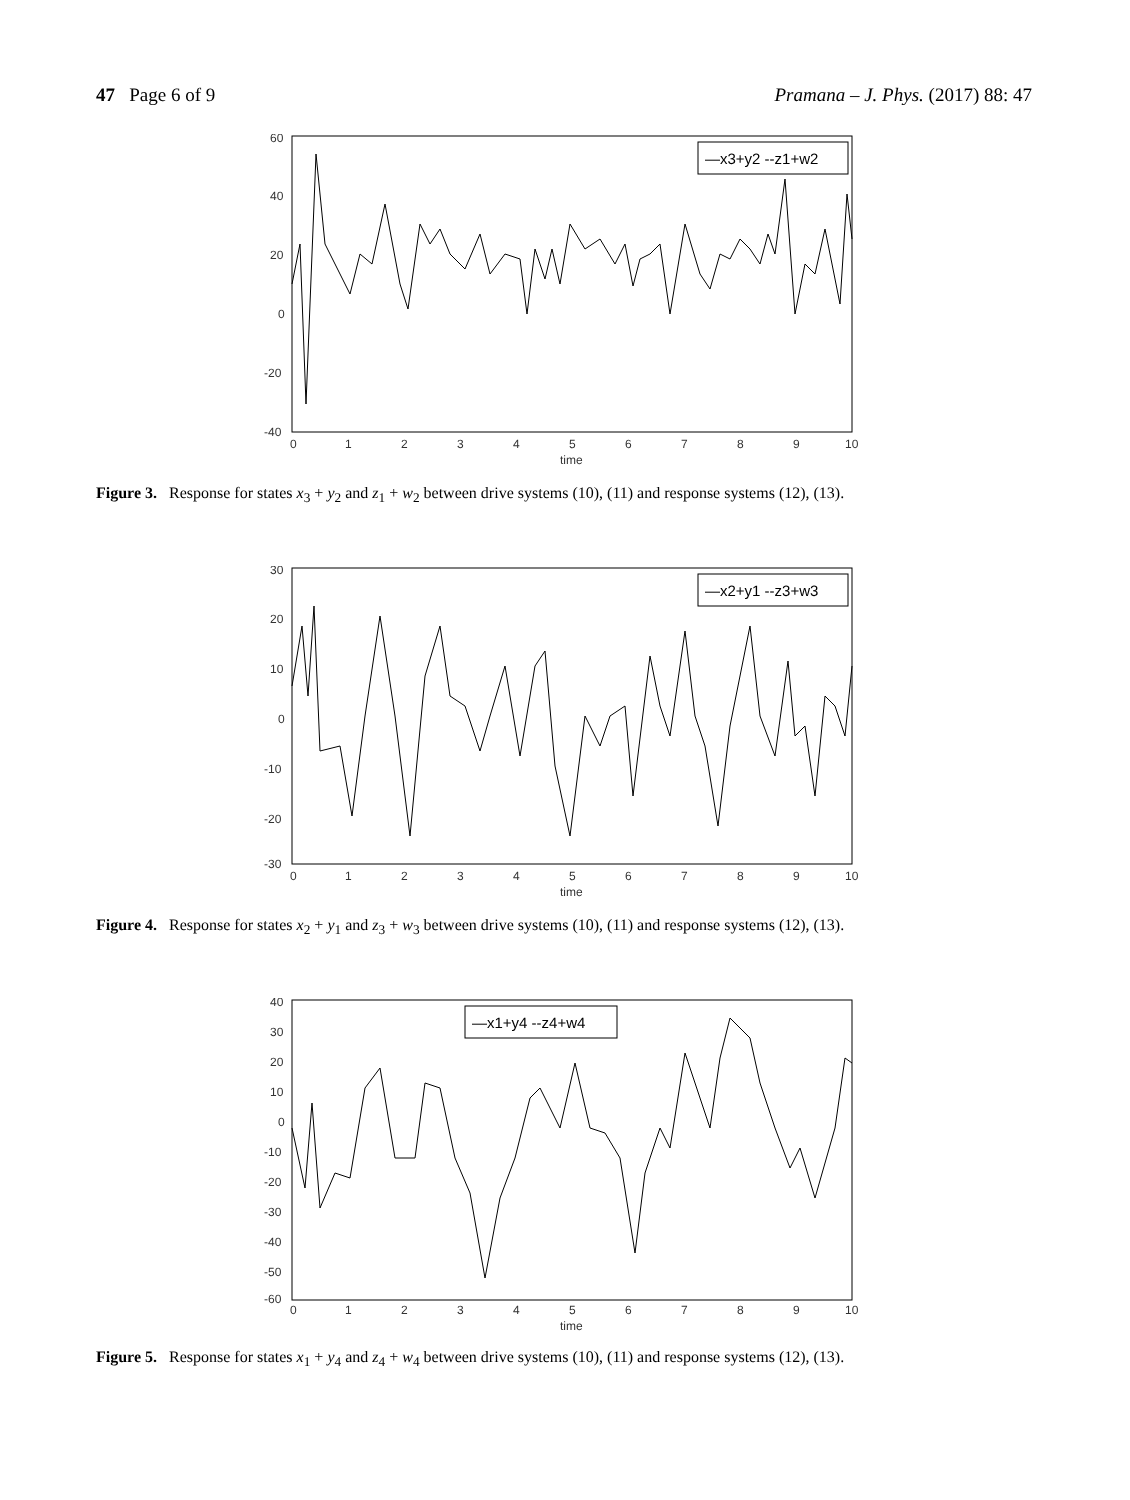47 Page 6 of 9 Pramana – J. Phys. (2017) 88: 47
60
40
20
0
-20
-40
0
1
2
3
4
5
6
7
8
9
10
time
—x3+y2 --z1+w2
Figure 3. Response for states x<sub>3</sub> + y<sub>2</sub> and z<sub>1</sub> + w<sub>2</sub> between drive systems (10), (11) and response systems (12), (13).
30
20
10
0
-10
-20
-30
0
1
2
3
4
5
6
7
8
9
10
time
—x2+y1 --z3+w3
Figure 4. Response for states x<sub>2</sub> + y<sub>1</sub> and z<sub>3</sub> + w<sub>3</sub> between drive systems (10), (11) and response systems (12), (13).
40
30
20
10
0
-10
-20
-30
-40
-50
-60
0
1
2
3
4
5
6
7
8
9
10
time
—x1+y4 --z4+w4
Figure 5. Response for states x<sub>1</sub> + y<sub>4</sub> and z<sub>4</sub> + w<sub>4</sub> between drive systems (10), (11) and response systems (12), (13).